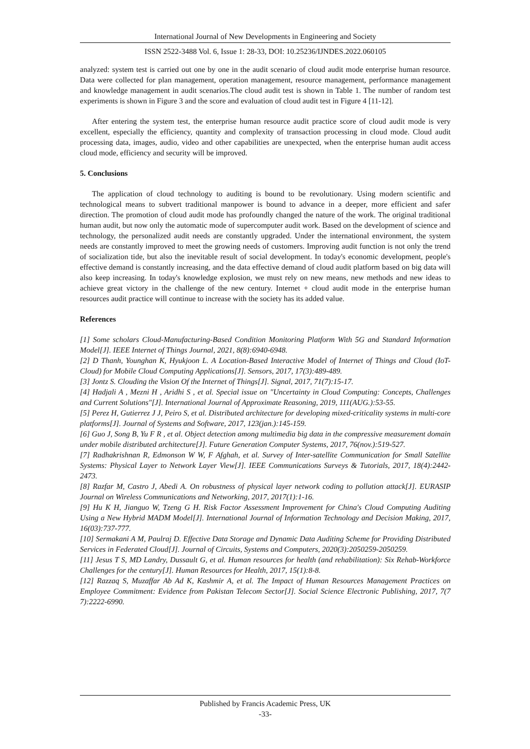International Journal of New Developments in Engineering and Society
ISSN 2522-3488 Vol. 6, Issue 1: 28-33, DOI: 10.25236/IJNDES.2022.060105
analyzed: system test is carried out one by one in the audit scenario of cloud audit mode enterprise human resource. Data were collected for plan management, operation management, resource management, performance management and knowledge management in audit scenarios.The cloud audit test is shown in Table 1. The number of random test experiments is shown in Figure 3 and the score and evaluation of cloud audit test in Figure 4 [11-12].
After entering the system test, the enterprise human resource audit practice score of cloud audit mode is very excellent, especially the efficiency, quantity and complexity of transaction processing in cloud mode. Cloud audit processing data, images, audio, video and other capabilities are unexpected, when the enterprise human audit access cloud mode, efficiency and security will be improved.
5. Conclusions
The application of cloud technology to auditing is bound to be revolutionary. Using modern scientific and technological means to subvert traditional manpower is bound to advance in a deeper, more efficient and safer direction. The promotion of cloud audit mode has profoundly changed the nature of the work. The original traditional human audit, but now only the automatic mode of supercomputer audit work. Based on the development of science and technology, the personalized audit needs are constantly upgraded. Under the international environment, the system needs are constantly improved to meet the growing needs of customers. Improving audit function is not only the trend of socialization tide, but also the inevitable result of social development. In today's economic development, people's effective demand is constantly increasing, and the data effective demand of cloud audit platform based on big data will also keep increasing. In today's knowledge explosion, we must rely on new means, new methods and new ideas to achieve great victory in the challenge of the new century. Internet + cloud audit mode in the enterprise human resources audit practice will continue to increase with the society has its added value.
References
[1] Some scholars Cloud-Manufacturing-Based Condition Monitoring Platform With 5G and Standard Information Model[J]. IEEE Internet of Things Journal, 2021, 8(8):6940-6948.
[2] D Thanh, Younghan K, Hyukjoon L. A Location-Based Interactive Model of Internet of Things and Cloud (IoT-Cloud) for Mobile Cloud Computing Applications[J]. Sensors, 2017, 17(3):489-489.
[3] Jontz S. Clouding the Vision Of the Internet of Things[J]. Signal, 2017, 71(7):15-17.
[4] Hadjali A , Mezni H , Aridhi S , et al. Special issue on "Uncertainty in Cloud Computing: Concepts, Challenges and Current Solutions"[J]. International Journal of Approximate Reasoning, 2019, 111(AUG.):53-55.
[5] Perez H, Gutierrez J J, Peiro S, et al. Distributed architecture for developing mixed-criticality systems in multi-core platforms[J]. Journal of Systems and Software, 2017, 123(jan.):145-159.
[6] Guo J, Song B, Yu F R , et al. Object detection among multimedia big data in the compressive measurement domain under mobile distributed architecture[J]. Future Generation Computer Systems, 2017, 76(nov.):519-527.
[7] Radhakrishnan R, Edmonson W W, F Afghah, et al. Survey of Inter-satellite Communication for Small Satellite Systems: Physical Layer to Network Layer View[J]. IEEE Communications Surveys & Tutorials, 2017, 18(4):2442-2473.
[8] Razfar M, Castro J, Abedi A. On robustness of physical layer network coding to pollution attack[J]. EURASIP Journal on Wireless Communications and Networking, 2017, 2017(1):1-16.
[9] Hu K H, Jianguo W, Tzeng G H. Risk Factor Assessment Improvement for China's Cloud Computing Auditing Using a New Hybrid MADM Model[J]. International Journal of Information Technology and Decision Making, 2017, 16(03):737-777.
[10] Sermakani A M, Paulraj D. Effective Data Storage and Dynamic Data Auditing Scheme for Providing Distributed Services in Federated Cloud[J]. Journal of Circuits, Systems and Computers, 2020(3):2050259-2050259.
[11] Jesus T S, MD Landry, Dussault G, et al. Human resources for health (and rehabilitation): Six Rehab-Workforce Challenges for the century[J]. Human Resources for Health, 2017, 15(1):8-8.
[12] Razzaq S, Muzaffar Ab Ad K, Kashmir A, et al. The Impact of Human Resources Management Practices on Employee Commitment: Evidence from Pakistan Telecom Sector[J]. Social Science Electronic Publishing, 2017, 7(7 7):2222-6990.
Published by Francis Academic Press, UK
-33-